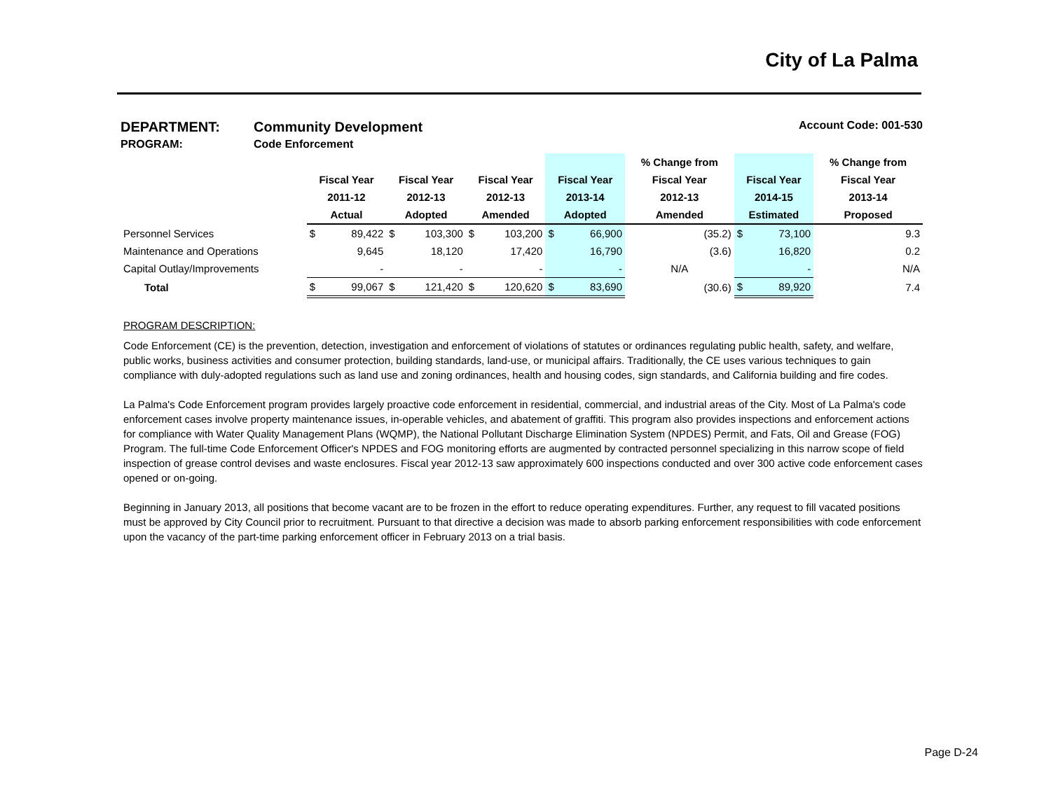City of La Palma
DEPARTMENT: Community Development Account Code: 001-530
PROGRAM: Code Enforcement
| | | | | | | | | | % Change from | | | % Change from |
| --- | --- | --- | --- | --- | --- | --- | --- | --- | --- | --- | --- | --- |
| | Fiscal Year | | Fiscal Year | | Fiscal Year | | Fiscal Year | | Fiscal Year | Fiscal Year | | Fiscal Year |
| | 2011-12 | | 2012-13 | | 2012-13 | | 2013-14 | | 2012-13 | 2014-15 | | 2013-14 |
| | Actual | | Adopted | | Amended | | Adopted | | Amended | Estimated | | Proposed |
| Personnel Services | $ | 89,422 | $ | 103,300 | $ | 103,200 | $ | 66,900 | (35.2) | $ | 73,100 | 9.3 |
| Maintenance and Operations | | 9,645 | | 18,120 | | 17,420 | | 16,790 | (3.6) | | 16,820 | 0.2 |
| Capital Outlay/Improvements | | - | | - | | - | | - | N/A | | - | N/A |
| Total | $ | 99,067 | $ | 121,420 | $ | 120,620 | $ | 83,690 | (30.6) | $ | 89,920 | 7.4 |
PROGRAM DESCRIPTION:
Code Enforcement (CE) is the prevention, detection, investigation and enforcement of violations of statutes or ordinances regulating public health, safety, and welfare, public works, business activities and consumer protection, building standards, land-use, or municipal affairs. Traditionally, the CE uses various techniques to gain compliance with duly-adopted regulations such as land use and zoning ordinances, health and housing codes, sign standards, and California building and fire codes.
La Palma's Code Enforcement program provides largely proactive code enforcement in residential, commercial, and industrial areas of the City. Most of La Palma's code enforcement cases involve property maintenance issues, in-operable vehicles, and abatement of graffiti. This program also provides inspections and enforcement actions for compliance with Water Quality Management Plans (WQMP), the National Pollutant Discharge Elimination System (NPDES) Permit, and Fats, Oil and Grease (FOG) Program. The full-time Code Enforcement Officer's NPDES and FOG monitoring efforts are augmented by contracted personnel specializing in this narrow scope of field inspection of grease control devises and waste enclosures. Fiscal year 2012-13 saw approximately 600 inspections conducted and over 300 active code enforcement cases opened or on-going.
Beginning in January 2013, all positions that become vacant are to be frozen in the effort to reduce operating expenditures. Further, any request to fill vacated positions must be approved by City Council prior to recruitment. Pursuant to that directive a decision was made to absorb parking enforcement responsibilities with code enforcement upon the vacancy of the part-time parking enforcement officer in February 2013 on a trial basis.
Page D-24